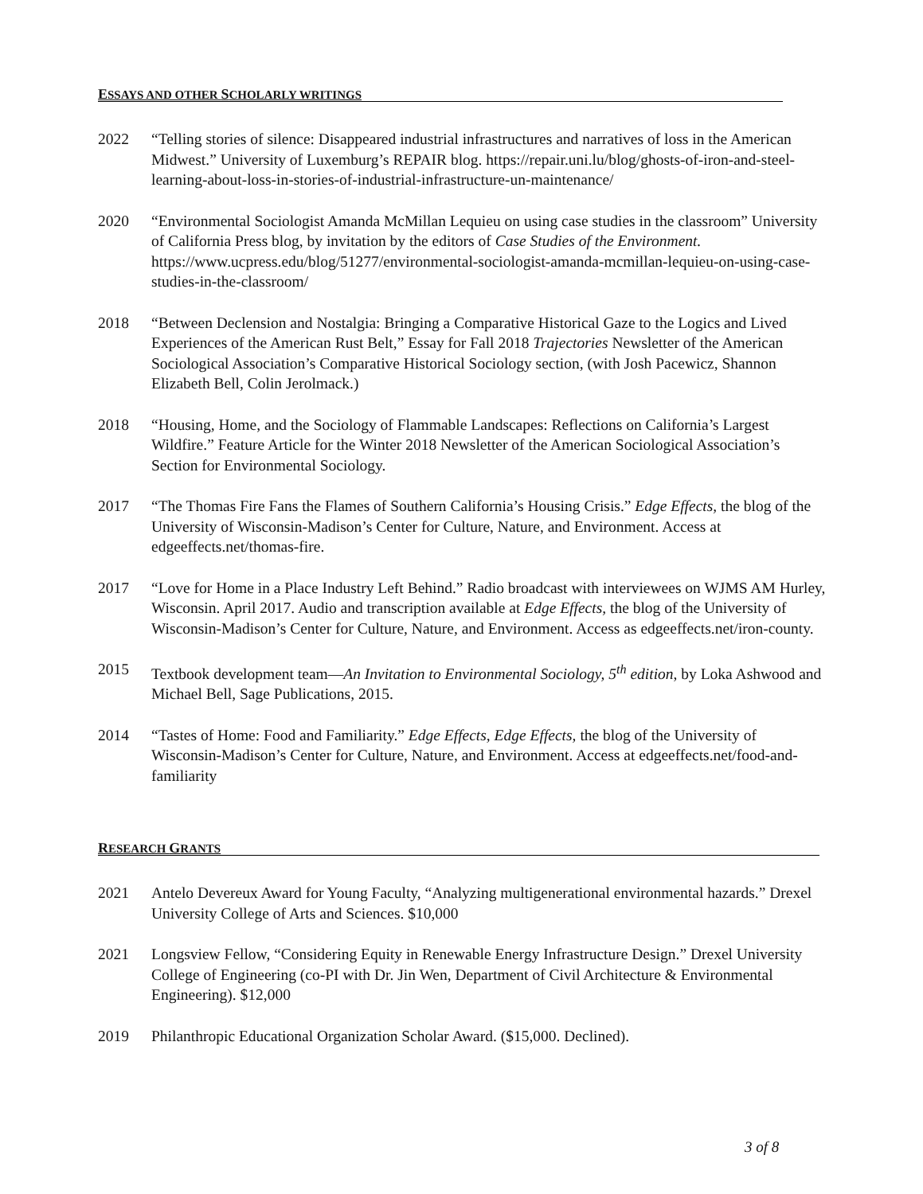ESSAYS AND OTHER SCHOLARLY WRITINGS
2022 “Telling stories of silence: Disappeared industrial infrastructures and narratives of loss in the American Midwest.” University of Luxemburg’s REPAIR blog. https://repair.uni.lu/blog/ghosts-of-iron-and-steel-learning-about-loss-in-stories-of-industrial-infrastructure-un-maintenance/
2020 “Environmental Sociologist Amanda McMillan Lequieu on using case studies in the classroom” University of California Press blog, by invitation by the editors of Case Studies of the Environment. https://www.ucpress.edu/blog/51277/environmental-sociologist-amanda-mcmillan-lequieu-on-using-case-studies-in-the-classroom/
2018 “Between Declension and Nostalgia: Bringing a Comparative Historical Gaze to the Logics and Lived Experiences of the American Rust Belt,” Essay for Fall 2018 Trajectories Newsletter of the American Sociological Association’s Comparative Historical Sociology section, (with Josh Pacewicz, Shannon Elizabeth Bell, Colin Jerolmack.)
2018 “Housing, Home, and the Sociology of Flammable Landscapes: Reflections on California’s Largest Wildfire.” Feature Article for the Winter 2018 Newsletter of the American Sociological Association’s Section for Environmental Sociology.
2017 “The Thomas Fire Fans the Flames of Southern California’s Housing Crisis.” Edge Effects, the blog of the University of Wisconsin-Madison’s Center for Culture, Nature, and Environment. Access at edgeeffects.net/thomas-fire.
2017 “Love for Home in a Place Industry Left Behind.” Radio broadcast with interviewees on WJMS AM Hurley, Wisconsin. April 2017. Audio and transcription available at Edge Effects, the blog of the University of Wisconsin-Madison’s Center for Culture, Nature, and Environment. Access as edgeeffects.net/iron-county.
2015 Textbook development team—An Invitation to Environmental Sociology, 5<sup>th</sup> edition, by Loka Ashwood and Michael Bell, Sage Publications, 2015.
2014 “Tastes of Home: Food and Familiarity.” Edge Effects, Edge Effects, the blog of the University of Wisconsin-Madison’s Center for Culture, Nature, and Environment. Access at edgeeffects.net/food-and-familiarity
RESEARCH GRANTS
2021 Antelo Devereux Award for Young Faculty, “Analyzing multigenerational environmental hazards.” Drexel University College of Arts and Sciences. $10,000
2021 Longsview Fellow, “Considering Equity in Renewable Energy Infrastructure Design.” Drexel University College of Engineering (co-PI with Dr. Jin Wen, Department of Civil Architecture & Environmental Engineering). $12,000
2019 Philanthropic Educational Organization Scholar Award. ($15,000. Declined).
3 of 8